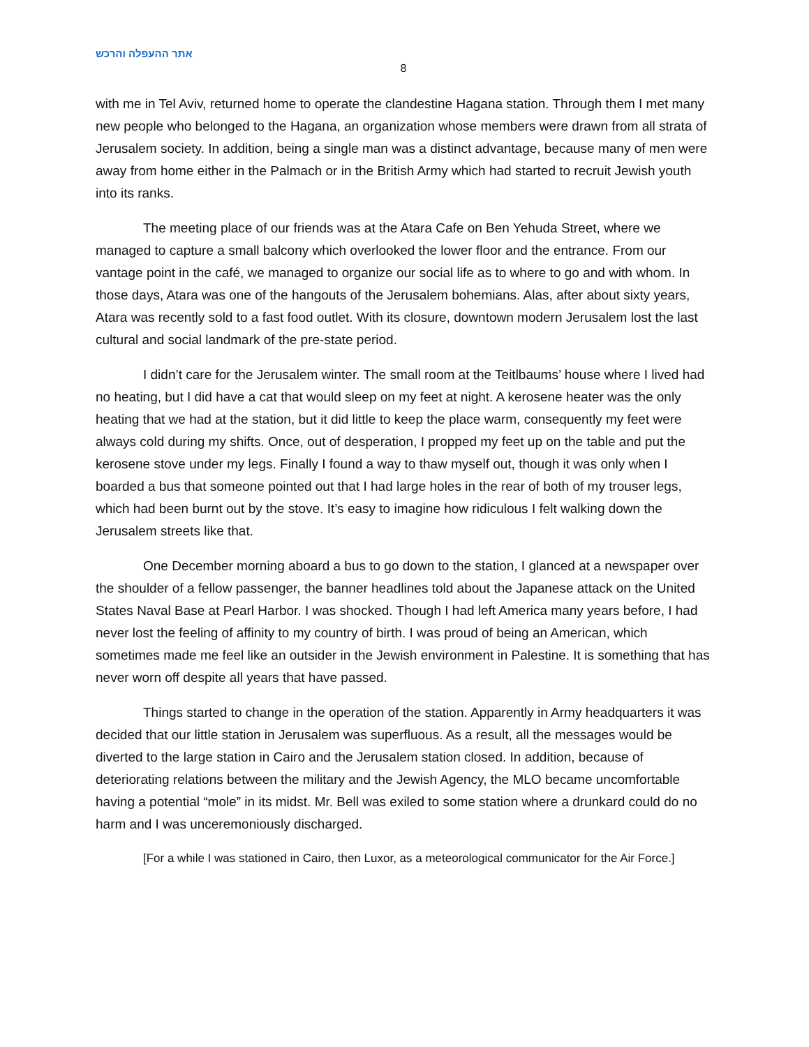אתר ההעפלה והרכש
8
with me in Tel Aviv, returned home to operate the clandestine Hagana station. Through them I met many new people who belonged to the Hagana, an organization whose members were drawn from all strata of Jerusalem society. In addition, being a single man was a distinct advantage, because many of men were away from home either in the Palmach or in the British Army which had started to recruit Jewish youth into its ranks.
The meeting place of our friends was at the Atara Cafe on Ben Yehuda Street, where we managed to capture a small balcony which overlooked the lower floor and the entrance. From our vantage point in the café, we managed to organize our social life as to where to go and with whom. In those days, Atara was one of the hangouts of the Jerusalem bohemians. Alas, after about sixty years, Atara was recently sold to a fast food outlet. With its closure, downtown modern Jerusalem lost the last cultural and social landmark of the pre-state period.
I didn’t care for the Jerusalem winter. The small room at the Teitlbaums’ house where I lived had no heating, but I did have a cat that would sleep on my feet at night. A kerosene heater was the only heating that we had at the station, but it did little to keep the place warm, consequently my feet were always cold during my shifts. Once, out of desperation, I propped my feet up on the table and put the kerosene stove under my legs. Finally I found a way to thaw myself out, though it was only when I boarded a bus that someone pointed out that I had large holes in the rear of both of my trouser legs, which had been burnt out by the stove. It’s easy to imagine how ridiculous I felt walking down the Jerusalem streets like that.
One December morning aboard a bus to go down to the station, I glanced at a newspaper over the shoulder of a fellow passenger, the banner headlines told about the Japanese attack on the United States Naval Base at Pearl Harbor. I was shocked. Though I had left America many years before, I had never lost the feeling of affinity to my country of birth. I was proud of being an American, which sometimes made me feel like an outsider in the Jewish environment in Palestine. It is something that has never worn off despite all years that have passed.
Things started to change in the operation of the station. Apparently in Army headquarters it was decided that our little station in Jerusalem was superfluous. As a result, all the messages would be diverted to the large station in Cairo and the Jerusalem station closed. In addition, because of deteriorating relations between the military and the Jewish Agency, the MLO became uncomfortable having a potential “mole” in its midst. Mr. Bell was exiled to some station where a drunkard could do no harm and I was unceremoniously discharged.
[For a while I was stationed in Cairo, then Luxor, as a meteorological communicator for the Air Force.]